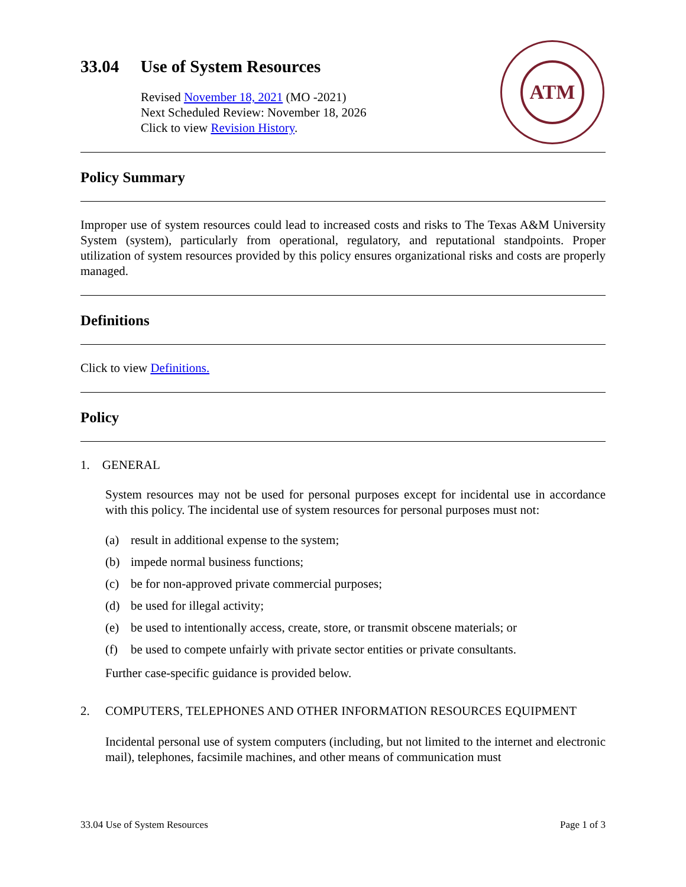ATM
33.04 Use of System Resources
Revised November 18, 2021 (MO -2021)
Next Scheduled Review: November 18, 2026
Click to view Revision History.
Policy Summary
Improper use of system resources could lead to increased costs and risks to The Texas A&M University System (system), particularly from operational, regulatory, and reputational standpoints. Proper utilization of system resources provided by this policy ensures organizational risks and costs are properly managed.
Definitions
Click to view Definitions.
Policy
1. GENERAL
System resources may not be used for personal purposes except for incidental use in accordance with this policy. The incidental use of system resources for personal purposes must not:
(a) result in additional expense to the system;
(b) impede normal business functions;
(c) be for non-approved private commercial purposes;
(d) be used for illegal activity;
(e) be used to intentionally access, create, store, or transmit obscene materials; or
(f) be used to compete unfairly with private sector entities or private consultants.
Further case-specific guidance is provided below.
2. COMPUTERS, TELEPHONES AND OTHER INFORMATION RESOURCES EQUIPMENT
Incidental personal use of system computers (including, but not limited to the internet and electronic mail), telephones, facsimile machines, and other means of communication must
33.04 Use of System Resources Page 1 of 3